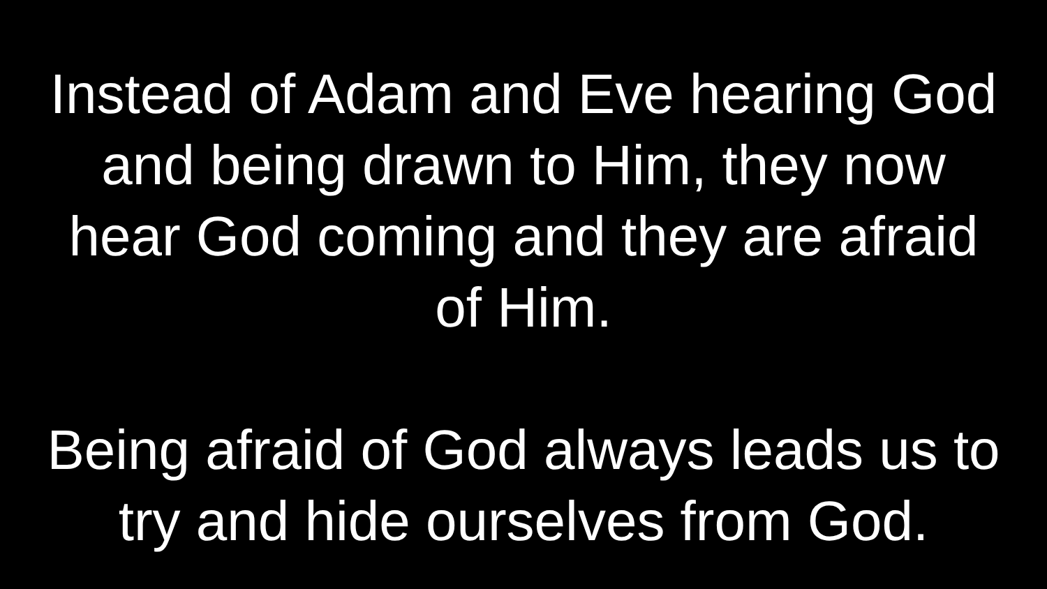Instead of Adam and Eve hearing God
and being drawn to Him, they now
hear God coming and they are afraid
of Him.
Being afraid of God always leads us to
try and hide ourselves from God.